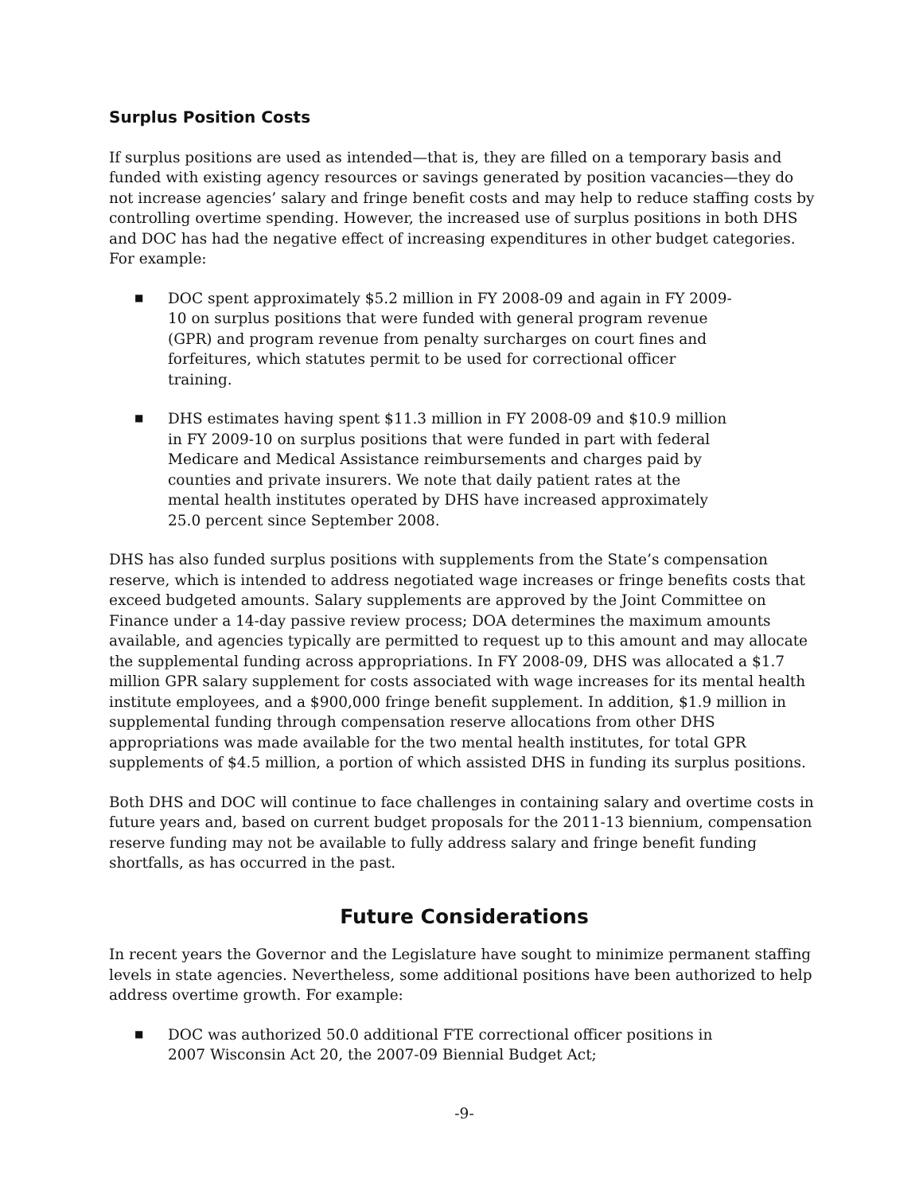Surplus Position Costs
If surplus positions are used as intended—that is, they are filled on a temporary basis and funded with existing agency resources or savings generated by position vacancies—they do not increase agencies’ salary and fringe benefit costs and may help to reduce staffing costs by controlling overtime spending. However, the increased use of surplus positions in both DHS and DOC has had the negative effect of increasing expenditures in other budget categories. For example:
■ DOC spent approximately $5.2 million in FY 2008-09 and again in FY 2009-10 on surplus positions that were funded with general program revenue (GPR) and program revenue from penalty surcharges on court fines and forfeitures, which statutes permit to be used for correctional officer training.
■ DHS estimates having spent $11.3 million in FY 2008-09 and $10.9 million in FY 2009-10 on surplus positions that were funded in part with federal Medicare and Medical Assistance reimbursements and charges paid by counties and private insurers. We note that daily patient rates at the mental health institutes operated by DHS have increased approximately 25.0 percent since September 2008.
DHS has also funded surplus positions with supplements from the State’s compensation reserve, which is intended to address negotiated wage increases or fringe benefits costs that exceed budgeted amounts. Salary supplements are approved by the Joint Committee on Finance under a 14-day passive review process; DOA determines the maximum amounts available, and agencies typically are permitted to request up to this amount and may allocate the supplemental funding across appropriations. In FY 2008-09, DHS was allocated a $1.7 million GPR salary supplement for costs associated with wage increases for its mental health institute employees, and a $900,000 fringe benefit supplement. In addition, $1.9 million in supplemental funding through compensation reserve allocations from other DHS appropriations was made available for the two mental health institutes, for total GPR supplements of $4.5 million, a portion of which assisted DHS in funding its surplus positions.
Both DHS and DOC will continue to face challenges in containing salary and overtime costs in future years and, based on current budget proposals for the 2011-13 biennium, compensation reserve funding may not be available to fully address salary and fringe benefit funding shortfalls, as has occurred in the past.
Future Considerations
In recent years the Governor and the Legislature have sought to minimize permanent staffing levels in state agencies. Nevertheless, some additional positions have been authorized to help address overtime growth. For example:
■ DOC was authorized 50.0 additional FTE correctional officer positions in 2007 Wisconsin Act 20, the 2007-09 Biennial Budget Act;
-9-